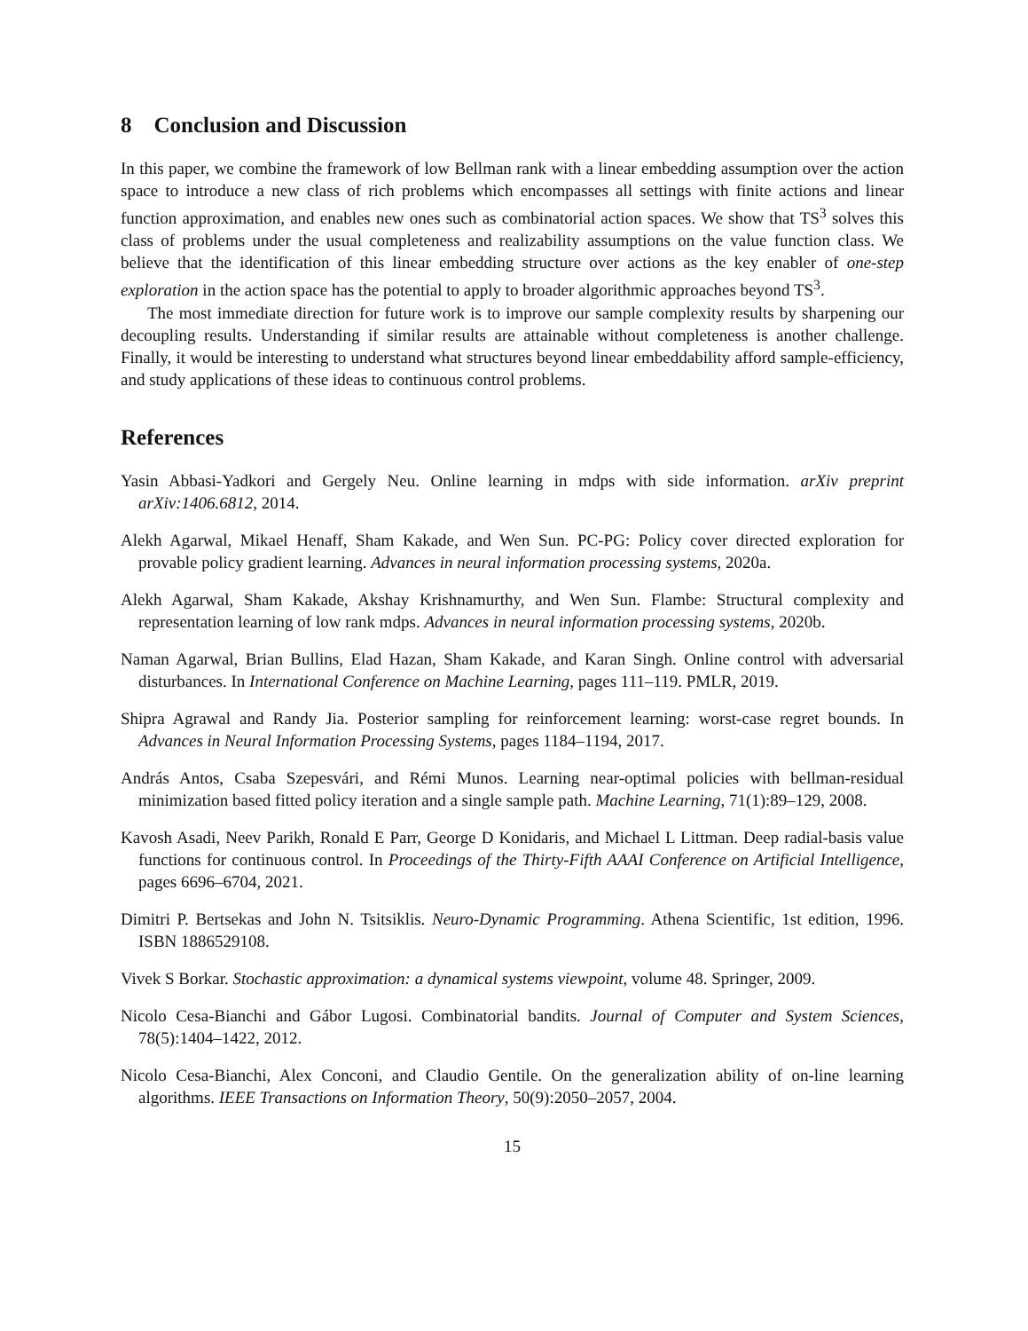8 Conclusion and Discussion
In this paper, we combine the framework of low Bellman rank with a linear embedding assumption over the action space to introduce a new class of rich problems which encompasses all settings with finite actions and linear function approximation, and enables new ones such as combinatorial action spaces. We show that TS<sup>3</sup> solves this class of problems under the usual completeness and realizability assumptions on the value function class. We believe that the identification of this linear embedding structure over actions as the key enabler of one-step exploration in the action space has the potential to apply to broader algorithmic approaches beyond TS<sup>3</sup>.
The most immediate direction for future work is to improve our sample complexity results by sharpening our decoupling results. Understanding if similar results are attainable without completeness is another challenge. Finally, it would be interesting to understand what structures beyond linear embeddability afford sample-efficiency, and study applications of these ideas to continuous control problems.
References
Yasin Abbasi-Yadkori and Gergely Neu. Online learning in mdps with side information. arXiv preprint arXiv:1406.6812, 2014.
Alekh Agarwal, Mikael Henaff, Sham Kakade, and Wen Sun. PC-PG: Policy cover directed exploration for provable policy gradient learning. Advances in neural information processing systems, 2020a.
Alekh Agarwal, Sham Kakade, Akshay Krishnamurthy, and Wen Sun. Flambe: Structural complexity and representation learning of low rank mdps. Advances in neural information processing systems, 2020b.
Naman Agarwal, Brian Bullins, Elad Hazan, Sham Kakade, and Karan Singh. Online control with adversarial disturbances. In International Conference on Machine Learning, pages 111–119. PMLR, 2019.
Shipra Agrawal and Randy Jia. Posterior sampling for reinforcement learning: worst-case regret bounds. In Advances in Neural Information Processing Systems, pages 1184–1194, 2017.
András Antos, Csaba Szepesvári, and Rémi Munos. Learning near-optimal policies with bellman-residual minimization based fitted policy iteration and a single sample path. Machine Learning, 71(1):89–129, 2008.
Kavosh Asadi, Neev Parikh, Ronald E Parr, George D Konidaris, and Michael L Littman. Deep radial-basis value functions for continuous control. In Proceedings of the Thirty-Fifth AAAI Conference on Artificial Intelligence, pages 6696–6704, 2021.
Dimitri P. Bertsekas and John N. Tsitsiklis. Neuro-Dynamic Programming. Athena Scientific, 1st edition, 1996. ISBN 1886529108.
Vivek S Borkar. Stochastic approximation: a dynamical systems viewpoint, volume 48. Springer, 2009.
Nicolo Cesa-Bianchi and Gábor Lugosi. Combinatorial bandits. Journal of Computer and System Sciences, 78(5):1404–1422, 2012.
Nicolo Cesa-Bianchi, Alex Conconi, and Claudio Gentile. On the generalization ability of on-line learning algorithms. IEEE Transactions on Information Theory, 50(9):2050–2057, 2004.
15